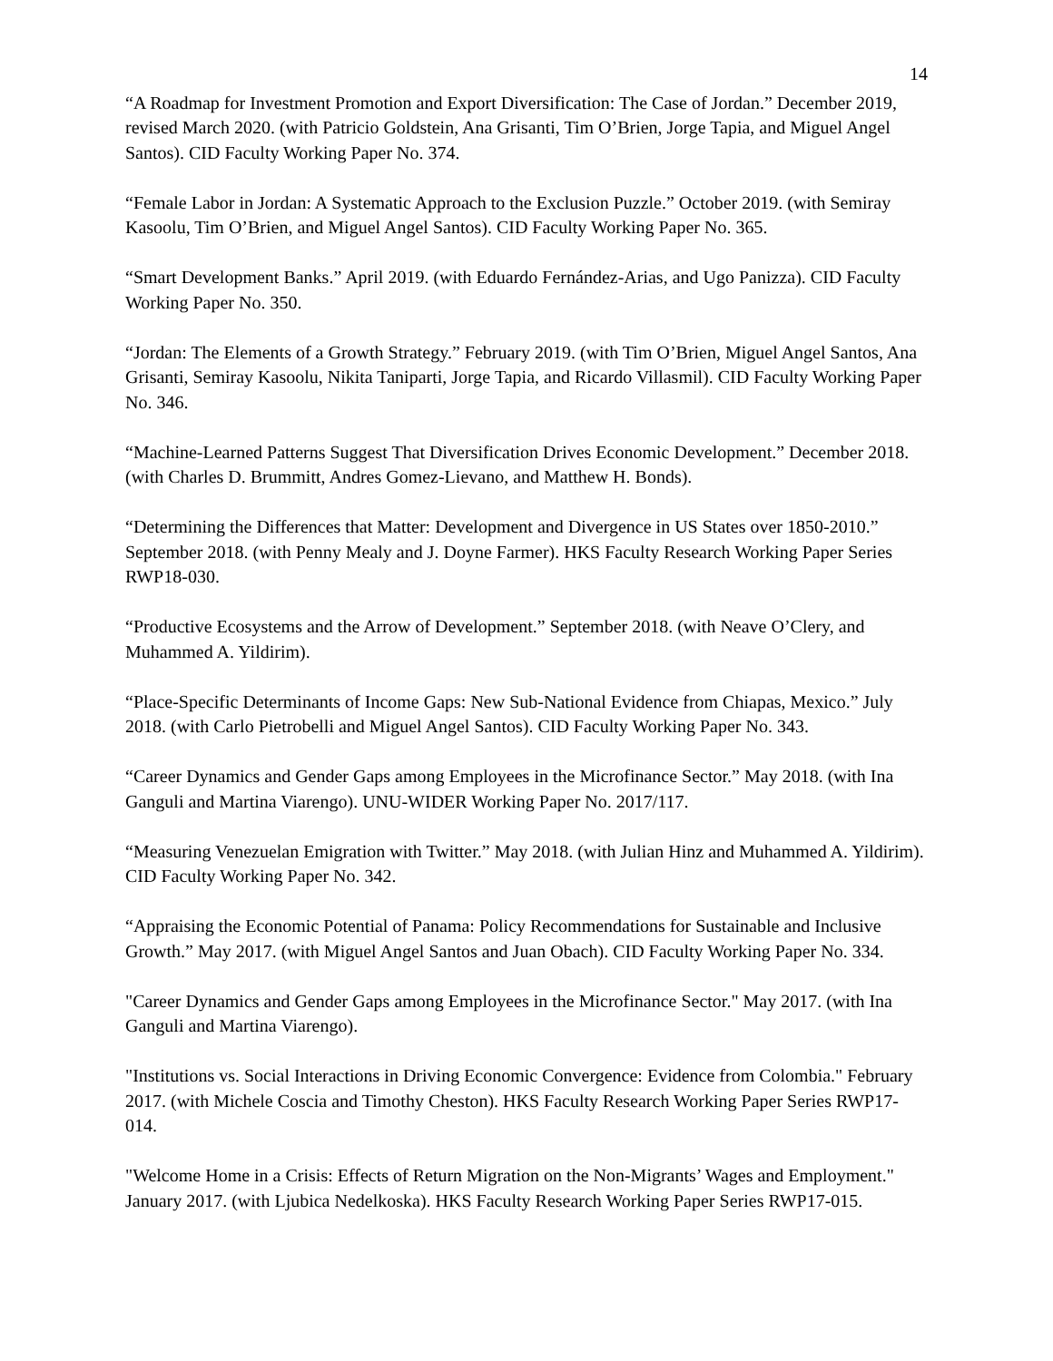14
“A Roadmap for Investment Promotion and Export Diversification: The Case of Jordan.” December 2019, revised March 2020. (with Patricio Goldstein, Ana Grisanti, Tim O’Brien, Jorge Tapia, and Miguel Angel Santos). CID Faculty Working Paper No. 374.
“Female Labor in Jordan: A Systematic Approach to the Exclusion Puzzle.” October 2019. (with Semiray Kasoolu, Tim O’Brien, and Miguel Angel Santos). CID Faculty Working Paper No. 365.
“Smart Development Banks.” April 2019. (with Eduardo Fernández-Arias, and Ugo Panizza). CID Faculty Working Paper No. 350.
“Jordan: The Elements of a Growth Strategy.” February 2019. (with Tim O’Brien, Miguel Angel Santos, Ana Grisanti, Semiray Kasoolu, Nikita Taniparti, Jorge Tapia, and Ricardo Villasmil). CID Faculty Working Paper No. 346.
“Machine-Learned Patterns Suggest That Diversification Drives Economic Development.” December 2018. (with Charles D. Brummitt, Andres Gomez-Lievano, and Matthew H. Bonds).
“Determining the Differences that Matter: Development and Divergence in US States over 1850-2010.” September 2018. (with Penny Mealy and J. Doyne Farmer). HKS Faculty Research Working Paper Series RWP18-030.
“Productive Ecosystems and the Arrow of Development.” September 2018. (with Neave O’Clery, and Muhammed A. Yildirim).
“Place-Specific Determinants of Income Gaps: New Sub-National Evidence from Chiapas, Mexico.” July 2018. (with Carlo Pietrobelli and Miguel Angel Santos). CID Faculty Working Paper No. 343.
“Career Dynamics and Gender Gaps among Employees in the Microfinance Sector.” May 2018. (with Ina Ganguli and Martina Viarengo). UNU-WIDER Working Paper No. 2017/117.
“Measuring Venezuelan Emigration with Twitter.” May 2018. (with Julian Hinz and Muhammed A. Yildirim). CID Faculty Working Paper No. 342.
“Appraising the Economic Potential of Panama: Policy Recommendations for Sustainable and Inclusive Growth.” May 2017. (with Miguel Angel Santos and Juan Obach). CID Faculty Working Paper No. 334.
"Career Dynamics and Gender Gaps among Employees in the Microfinance Sector." May 2017. (with Ina Ganguli and Martina Viarengo).
"Institutions vs. Social Interactions in Driving Economic Convergence: Evidence from Colombia." February 2017. (with Michele Coscia and Timothy Cheston). HKS Faculty Research Working Paper Series RWP17-014.
"Welcome Home in a Crisis: Effects of Return Migration on the Non-Migrants’ Wages and Employment." January 2017. (with Ljubica Nedelkoska). HKS Faculty Research Working Paper Series RWP17-015.